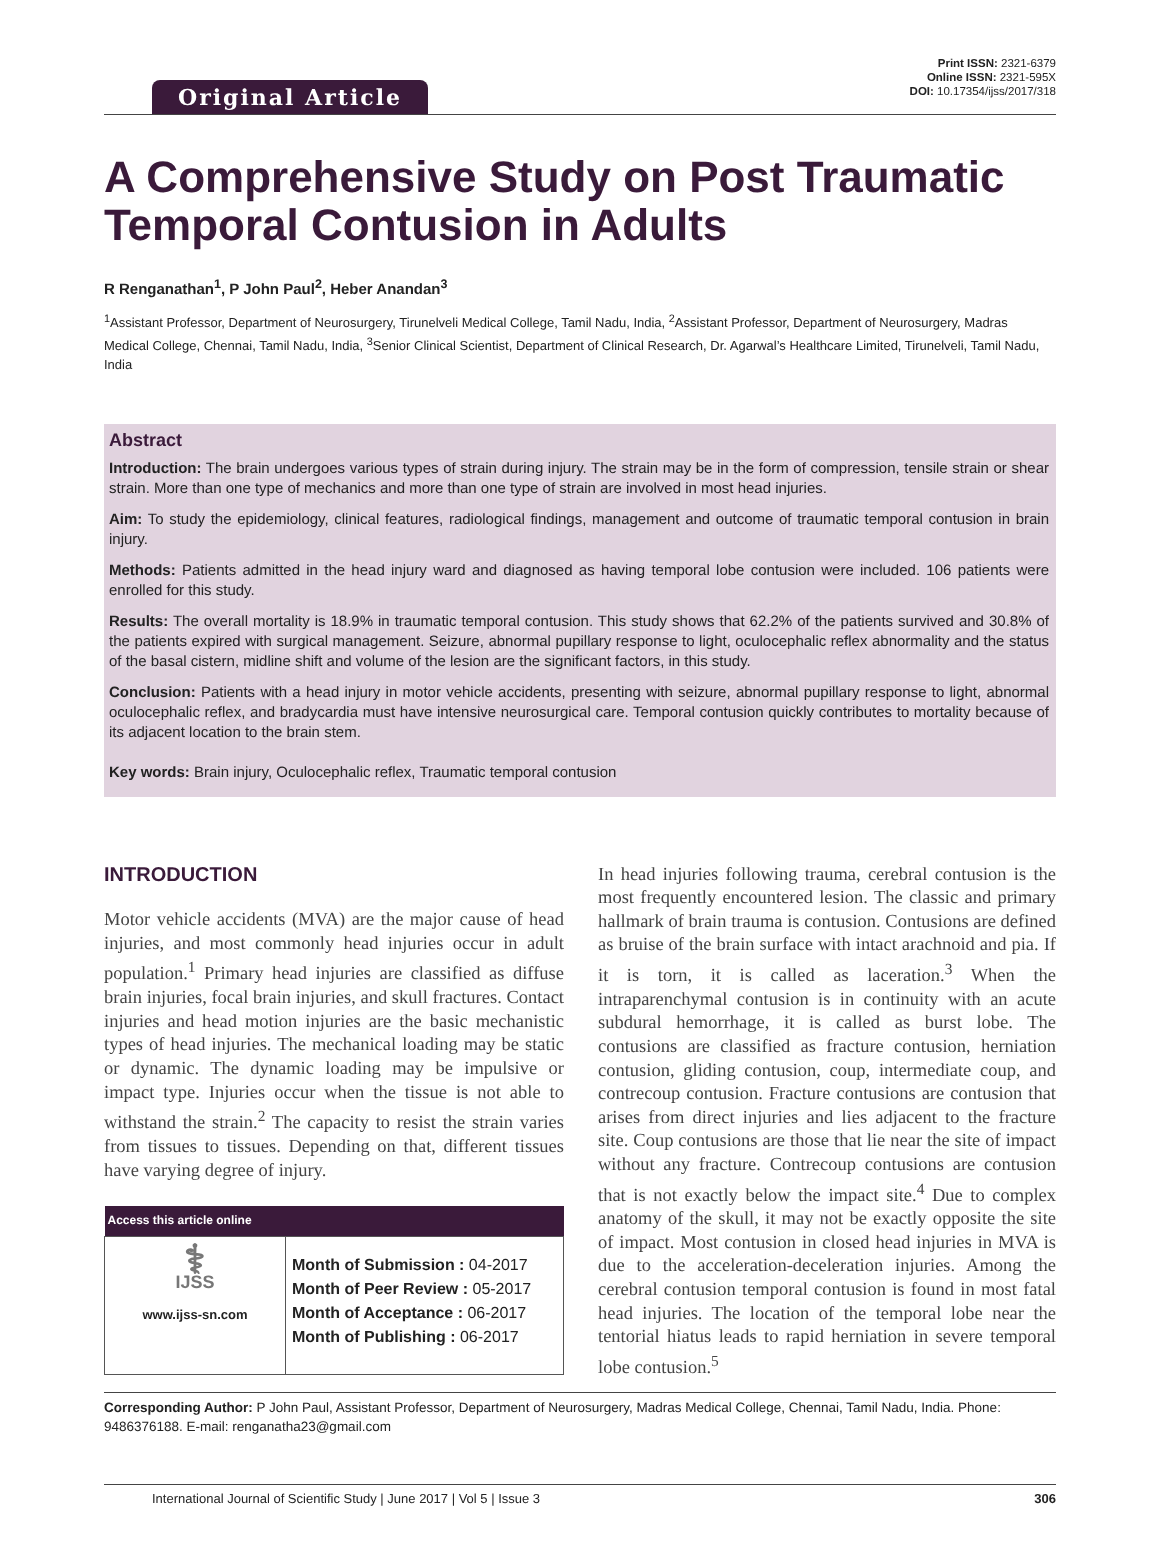Original Article
Print ISSN: 2321-6379
Online ISSN: 2321-595X
DOI: 10.17354/ijss/2017/318
A Comprehensive Study on Post Traumatic Temporal Contusion in Adults
R Renganathan<sup>1</sup>, P John Paul<sup>2</sup>, Heber Anandan<sup>3</sup>
<sup>1</sup> Assistant Professor, Department of Neurosurgery, Tirunelveli Medical College, Tamil Nadu, India, <sup>2</sup>Assistant Professor, Department of Neurosurgery, Madras Medical College, Chennai, Tamil Nadu, India, <sup>3</sup>Senior Clinical Scientist, Department of Clinical Research, Dr. Agarwal’s Healthcare Limited, Tirunelveli, Tamil Nadu, India
Abstract
Introduction: The brain undergoes various types of strain during injury. The strain may be in the form of compression, tensile strain or shear strain. More than one type of mechanics and more than one type of strain are involved in most head injuries.
Aim: To study the epidemiology, clinical features, radiological findings, management and outcome of traumatic temporal contusion in brain injury.
Methods: Patients admitted in the head injury ward and diagnosed as having temporal lobe contusion were included. 106 patients were enrolled for this study.
Results: The overall mortality is 18.9% in traumatic temporal contusion. This study shows that 62.2% of the patients survived and 30.8% of the patients expired with surgical management. Seizure, abnormal pupillary response to light, oculocephalic reflex abnormality and the status of the basal cistern, midline shift and volume of the lesion are the significant factors, in this study.
Conclusion: Patients with a head injury in motor vehicle accidents, presenting with seizure, abnormal pupillary response to light, abnormal oculocephalic reflex, and bradycardia must have intensive neurosurgical care. Temporal contusion quickly contributes to mortality because of its adjacent location to the brain stem.
Key words: Brain injury, Oculocephalic reflex, Traumatic temporal contusion
INTRODUCTION
Motor vehicle accidents (MVA) are the major cause of head injuries, and most commonly head injuries occur in adult population.<sup>1</sup> Primary head injuries are classified as diffuse brain injuries, focal brain injuries, and skull fractures. Contact injuries and head motion injuries are the basic mechanistic types of head injuries. The mechanical loading may be static or dynamic. The dynamic loading may be impulsive or impact type. Injuries occur when the tissue is not able to withstand the strain.<sup>2</sup> The capacity to resist the strain varies from tissues to tissues. Depending on that, different tissues have varying degree of injury.
| Access this article online | |
| --- | --- |
| ⚕ IJSS www.ijss-sn.com | Month of Submission : 04-2017 Month of Peer Review : 05-2017 Month of Acceptance : 06-2017 Month of Publishing : 06-2017 |
In head injuries following trauma, cerebral contusion is the most frequently encountered lesion. The classic and primary hallmark of brain trauma is contusion. Contusions are defined as bruise of the brain surface with intact arachnoid and pia. If it is torn, it is called as laceration.<sup>3</sup> When the intraparenchymal contusion is in continuity with an acute subdural hemorrhage, it is called as burst lobe. The contusions are classified as fracture contusion, herniation contusion, gliding contusion, coup, intermediate coup, and contrecoup contusion. Fracture contusions are contusion that arises from direct injuries and lies adjacent to the fracture site. Coup contusions are those that lie near the site of impact without any fracture. Contrecoup contusions are contusion that is not exactly below the impact site.<sup>4</sup> Due to complex anatomy of the skull, it may not be exactly opposite the site of impact. Most contusion in closed head injuries in MVA is due to the acceleration-deceleration injuries. Among the cerebral contusion temporal contusion is found in most fatal head injuries. The location of the temporal lobe near the tentorial hiatus leads to rapid herniation in severe temporal lobe contusion.<sup>5</sup>
Corresponding Author: P John Paul, Assistant Professor, Department of Neurosurgery, Madras Medical College, Chennai, Tamil Nadu, India. Phone: 9486376188. E-mail: renganatha23@gmail.com
International Journal of Scientific Study | June 2017 | Vol 5 | Issue 3 306